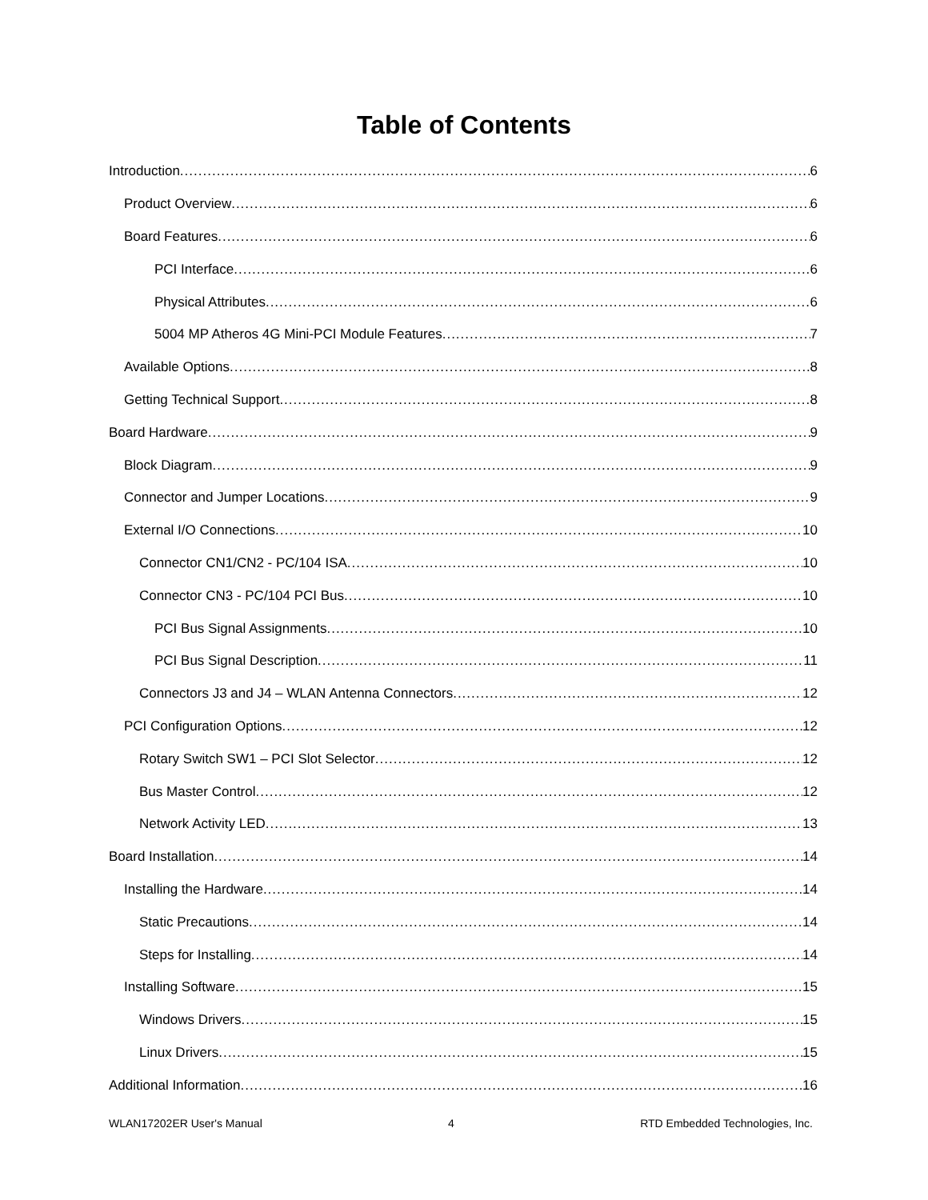Table of Contents
Introduction 6
Product Overview 6
Board Features 6
PCI Interface 6
Physical Attributes 6
5004 MP Atheros 4G Mini-PCI Module Features 7
Available Options 8
Getting Technical Support 8
Board Hardware 9
Block Diagram 9
Connector and Jumper Locations 9
External I/O Connections 10
Connector CN1/CN2 - PC/104 ISA 10
Connector CN3 - PC/104 PCI Bus 10
PCI Bus Signal Assignments 10
PCI Bus Signal Description 11
Connectors J3 and J4 – WLAN Antenna Connectors 12
PCI Configuration Options 12
Rotary Switch SW1 – PCI Slot Selector 12
Bus Master Control 12
Network Activity LED 13
Board Installation 14
Installing the Hardware 14
Static Precautions 14
Steps for Installing 14
Installing Software 15
Windows Drivers 15
Linux Drivers 15
Additional Information 16
WLAN17202ER User's Manual 4 RTD Embedded Technologies, Inc.